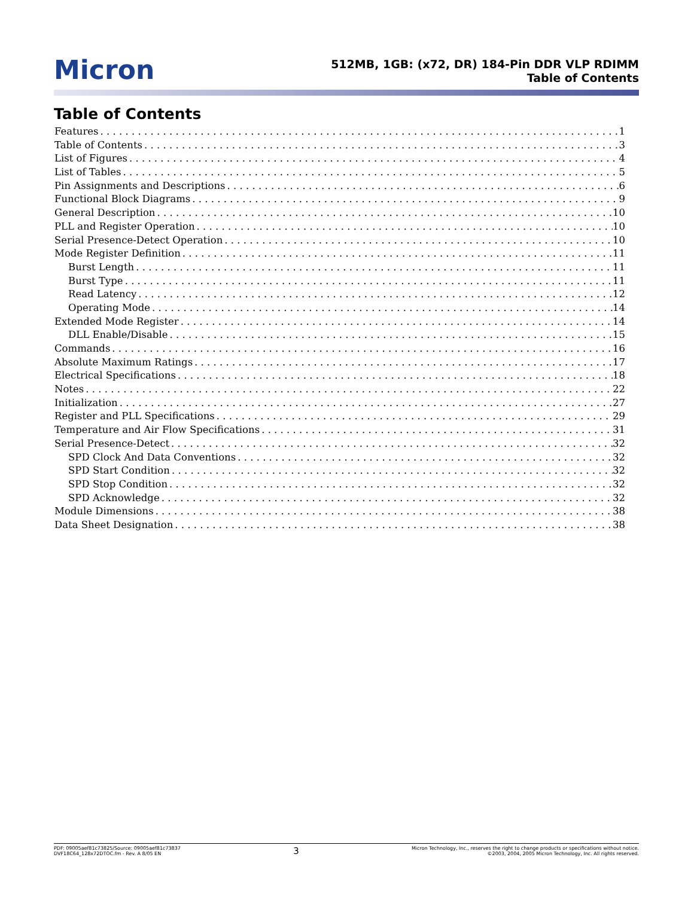Micron
512MB, 1GB: (x72, DR) 184-Pin DDR VLP RDIMM
Table of Contents
Table of Contents
Features 1
Table of Contents 3
List of Figures 4
List of Tables 5
Pin Assignments and Descriptions 6
Functional Block Diagrams 9
General Description 10
PLL and Register Operation 10
Serial Presence-Detect Operation 10
Mode Register Definition 11
Burst Length 11
Burst Type 11
Read Latency 12
Operating Mode 14
Extended Mode Register 14
DLL Enable/Disable 15
Commands 16
Absolute Maximum Ratings 17
Electrical Specifications 18
Notes 22
Initialization 27
Register and PLL Specifications 29
Temperature and Air Flow Specifications 31
Serial Presence-Detect 32
SPD Clock And Data Conventions 32
SPD Start Condition 32
SPD Stop Condition 32
SPD Acknowledge 32
Module Dimensions 38
Data Sheet Designation 38
PDF: 09005aef81c73825/Source: 09005aef81c73837
DVF18C64_128x72DTOC.fm - Rev. A 8/05 EN
3
Micron Technology, Inc., reserves the right to change products or specifications without notice.
©2003, 2004, 2005 Micron Technology, Inc. All rights reserved.